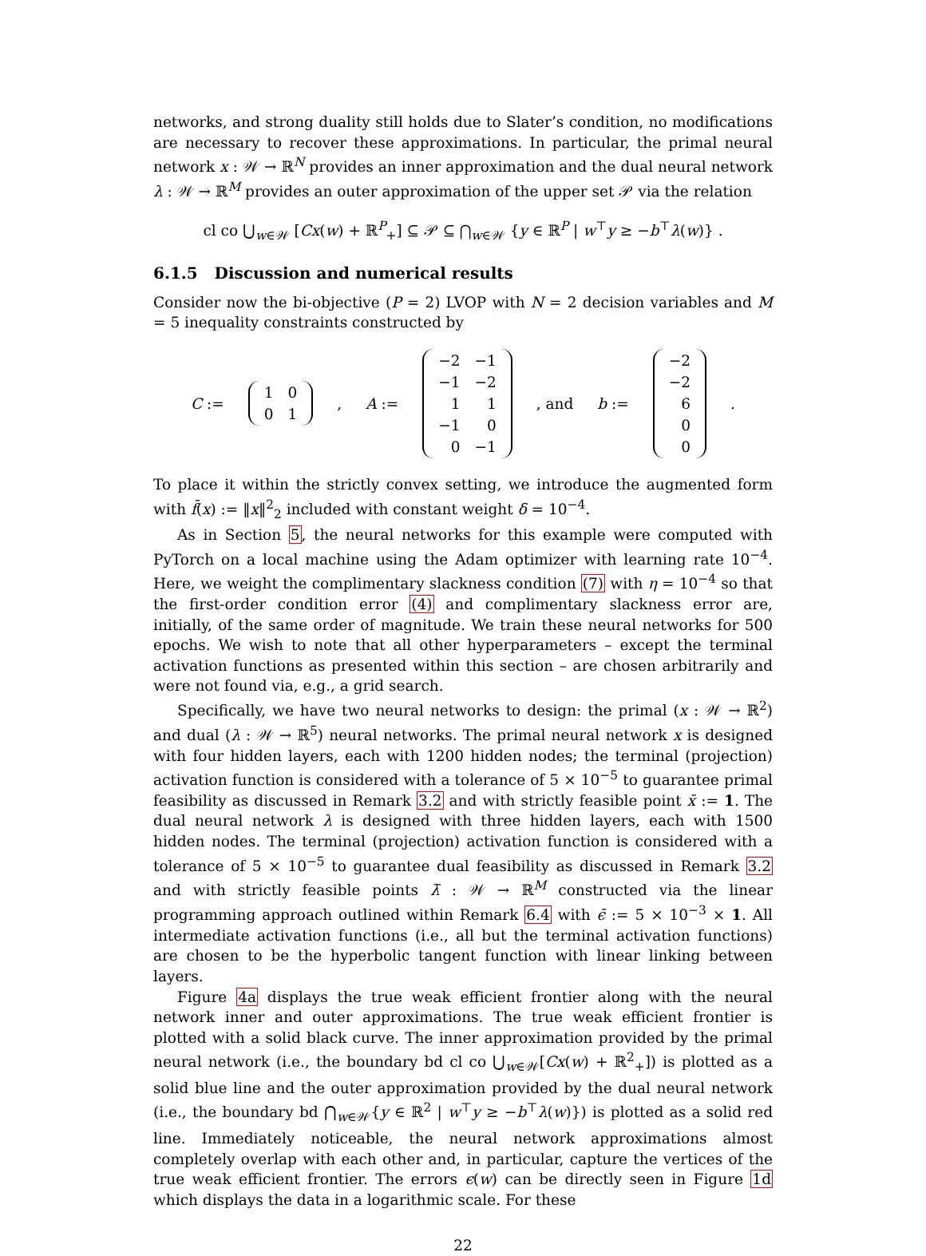networks, and strong duality still holds due to Slater’s condition, no modifications are necessary to recover these approximations. In particular, the primal neural network x : 𝒲 → ℝ<sup>N</sup> provides an inner approximation and the dual neural network λ : 𝒲 → ℝ<sup>M</sup> provides an outer approximation of the upper set 𝒫 via the relation
cl co ⋃<sub>w∈𝒲</sub> [Cx(w) + ℝ<sup>P</sup><sub>+</sub>] ⊆ 𝒫 ⊆ ⋂<sub>w∈𝒲</sub> {y ∈ ℝ<sup>P</sup> | w<sup>⊤</sup>y ≥ −b<sup>⊤</sup>λ(w)} .
6.1.5 Discussion and numerical results
Consider now the bi-objective (P = 2) LVOP with N = 2 decision variables and M = 5 inequality constraints constructed by
C :=
| 1 | 0 |
| 0 | 1 |
, A :=
| −2 | −1 |
| −1 | −2 |
| 1 | 1 |
| −1 | 0 |
| 0 | −1 |
, and b :=
| −2 |
| −2 |
| 6 |
| 0 |
| 0 |
.
To place it within the strictly convex setting, we introduce the augmented form with f̄(x) := ‖x‖<sup>2</sup><sub>2</sub> included with constant weight δ = 10<sup>−4</sup>.
As in Section 5, the neural networks for this example were computed with PyTorch on a local machine using the Adam optimizer with learning rate 10<sup>−4</sup>. Here, we weight the complimentary slackness condition (7) with η = 10<sup>−4</sup> so that the first-order condition error (4) and complimentary slackness error are, initially, of the same order of magnitude. We train these neural networks for 500 epochs. We wish to note that all other hyperparameters – except the terminal activation functions as presented within this section – are chosen arbitrarily and were not found via, e.g., a grid search.
Specifically, we have two neural networks to design: the primal (x : 𝒲 → ℝ<sup>2</sup>) and dual (λ : 𝒲 → ℝ<sup>5</sup>) neural networks. The primal neural network x is designed with four hidden layers, each with 1200 hidden nodes; the terminal (projection) activation function is considered with a tolerance of 5 × 10<sup>−5</sup> to guarantee primal feasibility as discussed in Remark 3.2 and with strictly feasible point x̄ := 1. The dual neural network λ is designed with three hidden layers, each with 1500 hidden nodes. The terminal (projection) activation function is considered with a tolerance of 5 × 10<sup>−5</sup> to guarantee dual feasibility as discussed in Remark 3.2 and with strictly feasible points λ̄ : 𝒲 → ℝ<sup>M</sup> constructed via the linear programming approach outlined within Remark 6.4 with ϵ̄ := 5 × 10<sup>−3</sup> × 1. All intermediate activation functions (i.e., all but the terminal activation functions) are chosen to be the hyperbolic tangent function with linear linking between layers.
Figure 4a displays the true weak efficient frontier along with the neural network inner and outer approximations. The true weak efficient frontier is plotted with a solid black curve. The inner approximation provided by the primal neural network (i.e., the boundary bd cl co ⋃<sub>w∈𝒲</sub>[Cx(w) + ℝ<sup>2</sup><sub>+</sub>]) is plotted as a solid blue line and the outer approximation provided by the dual neural network (i.e., the boundary bd ⋂<sub>w∈𝒲</sub>{y ∈ ℝ<sup>2</sup> | w<sup>⊤</sup>y ≥ −b<sup>⊤</sup>λ(w)}) is plotted as a solid red line. Immediately noticeable, the neural network approximations almost completely overlap with each other and, in particular, capture the vertices of the true weak efficient frontier. The errors ϵ(w) can be directly seen in Figure 1d which displays the data in a logarithmic scale. For these
22